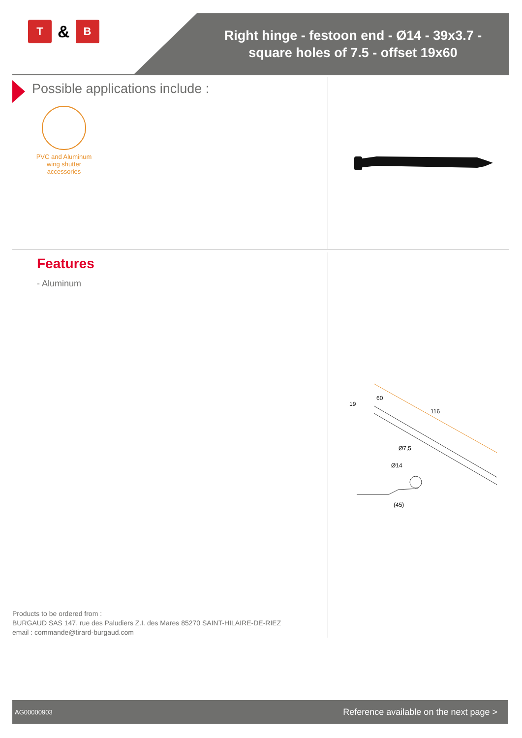T
&
B
Right hinge - festoon end - Ø14 - 39x3.7 -
square holes of 7.5 - offset 19x60
Possible applications include :
PVC and Aluminum wing shutter accessories
Features
- Aluminum
116
60
19
Ø7,5
Ø14
(45)
Products to be ordered from :
BURGAUD SAS 147, rue des Paludiers Z.I. des Mares 85270 SAINT-HILAIRE-DE-RIEZ
email : commande@tirard-burgaud.com
AG00000903 Reference available on the next page >